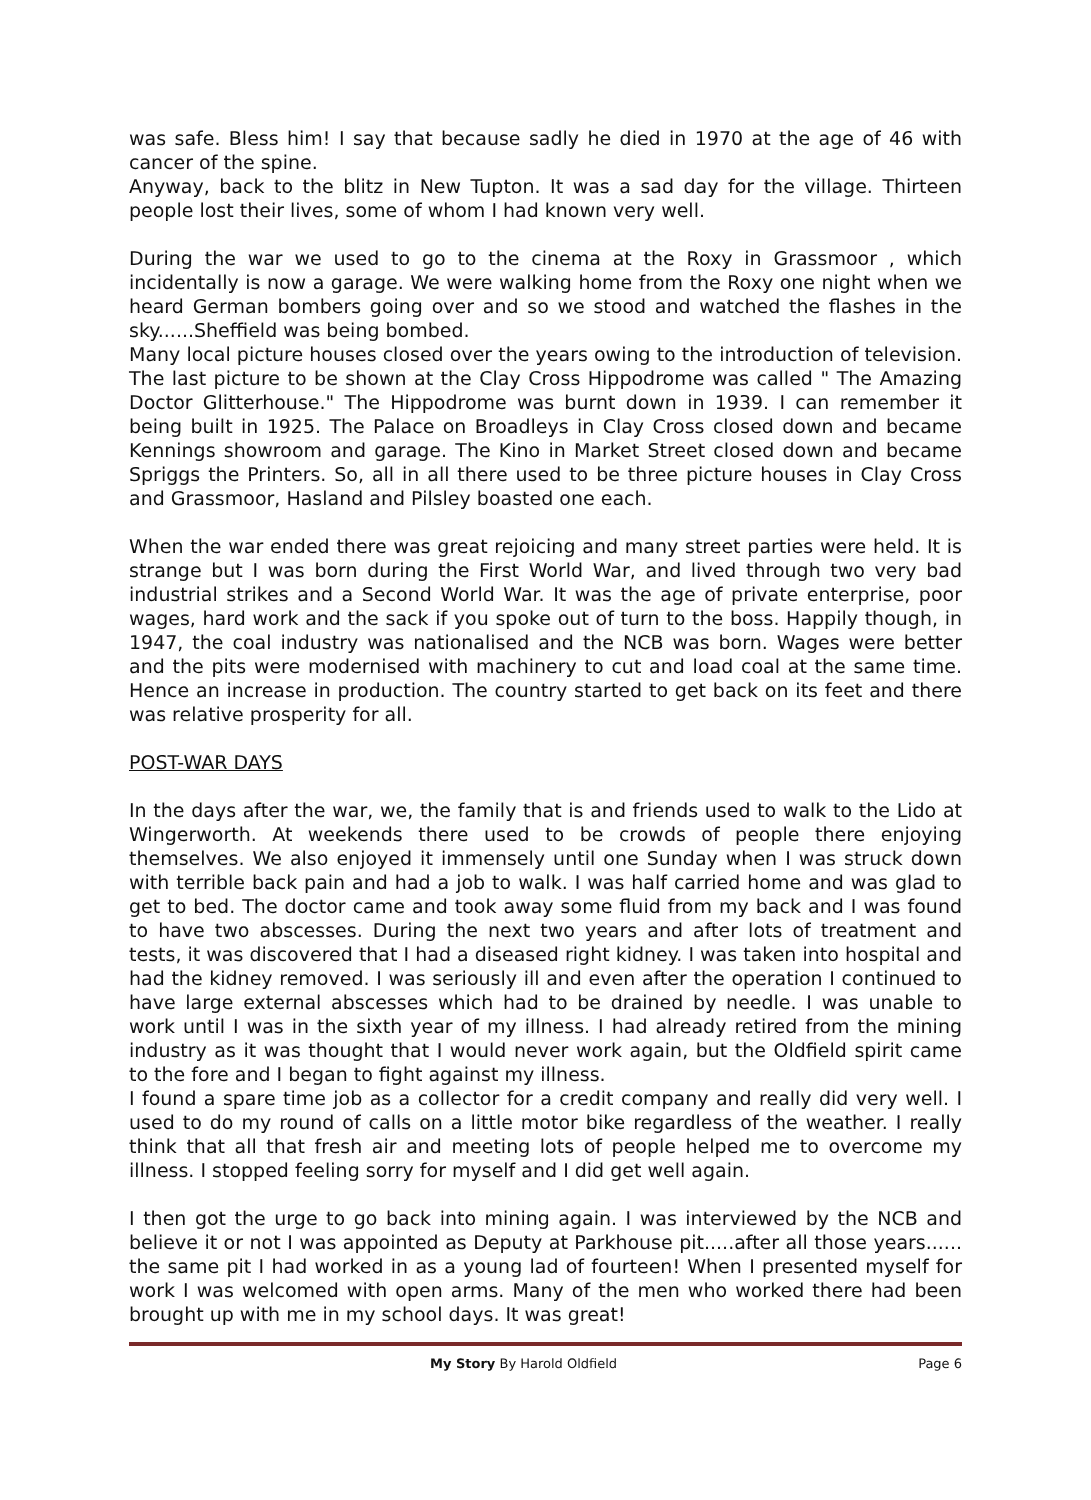was safe. Bless him! I say that because sadly he died in 1970 at the age of 46 with cancer of the spine.
Anyway, back to the blitz in New Tupton. It was a sad day for the village. Thirteen people lost their lives, some of whom I had known very well.
During the war we used to go to the cinema at the Roxy in Grassmoor , which incidentally is now a garage. We were walking home from the Roxy one night when we heard German bombers going over and so we stood and watched the flashes in the sky......Sheffield was being bombed.
Many local picture houses closed over the years owing to the introduction of television. The last picture to be shown at the Clay Cross Hippodrome was called " The Amazing Doctor Glitterhouse." The Hippodrome was burnt down in 1939. I can remember it being built in 1925. The Palace on Broadleys in Clay Cross closed down and became Kennings showroom and garage. The Kino in Market Street closed down and became Spriggs the Printers. So, all in all there used to be three picture houses in Clay Cross and Grassmoor, Hasland and Pilsley boasted one each.
When the war ended there was great rejoicing and many street parties were held. It is strange but I was born during the First World War, and lived through two very bad industrial strikes and a Second World War. It was the age of private enterprise, poor wages, hard work and the sack if you spoke out of turn to the boss. Happily though, in 1947, the coal industry was nationalised and the NCB was born. Wages were better and the pits were modernised with machinery to cut and load coal at the same time. Hence an increase in production. The country started to get back on its feet and there was relative prosperity for all.
POST-WAR DAYS
In the days after the war, we, the family that is and friends used to walk to the Lido at Wingerworth. At weekends there used to be crowds of people there enjoying themselves. We also enjoyed it immensely until one Sunday when I was struck down with terrible back pain and had a job to walk. I was half carried home and was glad to get to bed. The doctor came and took away some fluid from my back and I was found to have two abscesses. During the next two years and after lots of treatment and tests, it was discovered that I had a diseased right kidney. I was taken into hospital and had the kidney removed. I was seriously ill and even after the operation I continued to have large external abscesses which had to be drained by needle. I was unable to work until I was in the sixth year of my illness. I had already retired from the mining industry as it was thought that I would never work again, but the Oldfield spirit came to the fore and I began to fight against my illness.
I found a spare time job as a collector for a credit company and really did very well. I used to do my round of calls on a little motor bike regardless of the weather. I really think that all that fresh air and meeting lots of people helped me to overcome my illness. I stopped feeling sorry for myself and I did get well again.
I then got the urge to go back into mining again. I was interviewed by the NCB and believe it or not I was appointed as Deputy at Parkhouse pit.....after all those years...... the same pit I had worked in as a young lad of fourteen! When I presented myself for work I was welcomed with open arms. Many of the men who worked there had been brought up with me in my school days. It was great!
My Story By Harold Oldfield Page 6